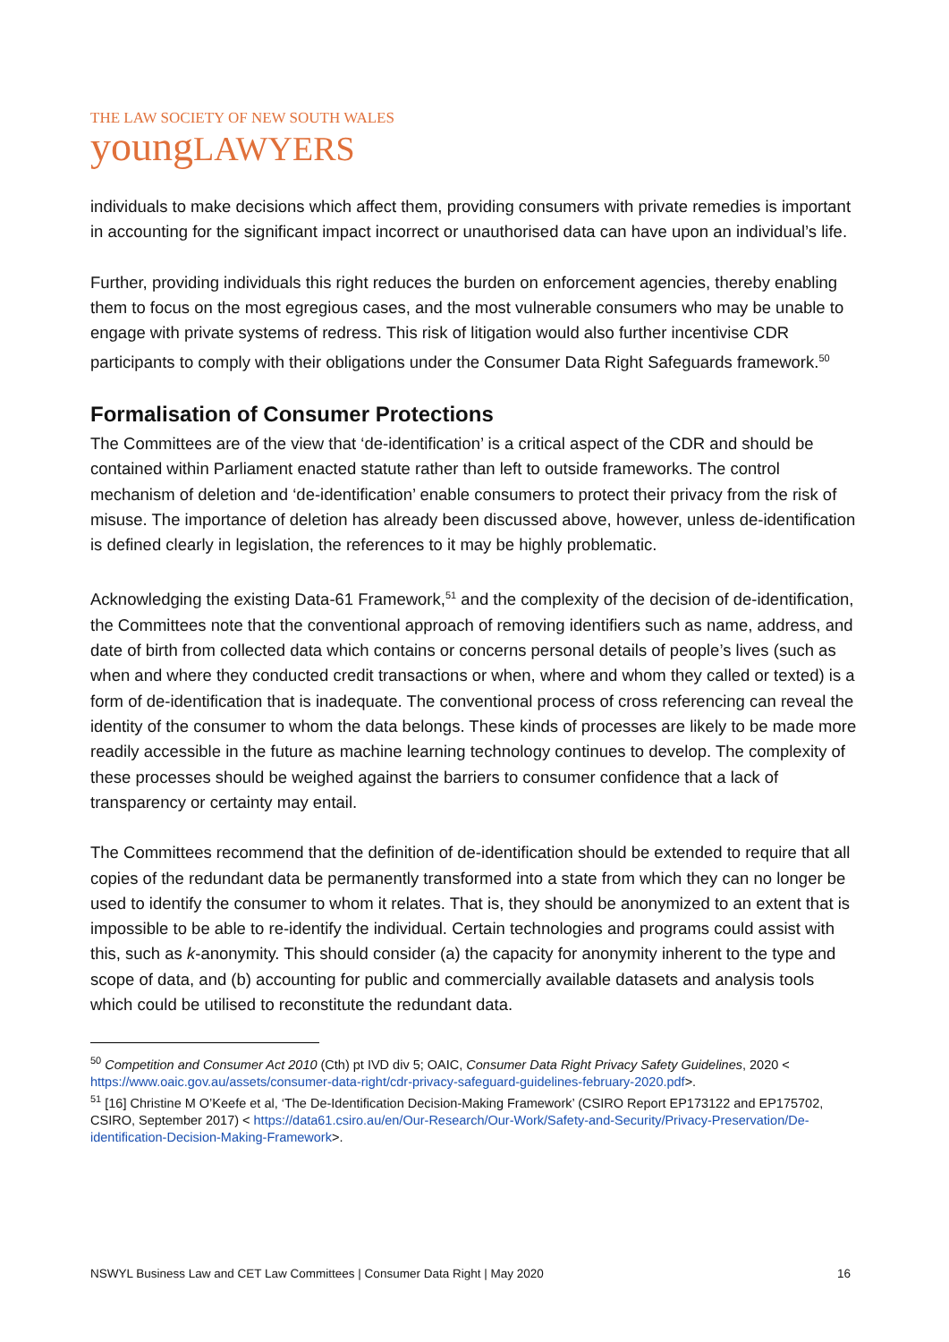THE LAW SOCIETY OF NEW SOUTH WALES
youngLAWYERS
individuals to make decisions which affect them, providing consumers with private remedies is important in accounting for the significant impact incorrect or unauthorised data can have upon an individual’s life.
Further, providing individuals this right reduces the burden on enforcement agencies, thereby enabling them to focus on the most egregious cases, and the most vulnerable consumers who may be unable to engage with private systems of redress. This risk of litigation would also further incentivise CDR participants to comply with their obligations under the Consumer Data Right Safeguards framework.<sup>50</sup>
Formalisation of Consumer Protections
The Committees are of the view that ‘de-identification’ is a critical aspect of the CDR and should be contained within Parliament enacted statute rather than left to outside frameworks. The control mechanism of deletion and ‘de-identification’ enable consumers to protect their privacy from the risk of misuse. The importance of deletion has already been discussed above, however, unless de-identification is defined clearly in legislation, the references to it may be highly problematic.
Acknowledging the existing Data-61 Framework,<sup>51</sup> and the complexity of the decision of de-identification, the Committees note that the conventional approach of removing identifiers such as name, address, and date of birth from collected data which contains or concerns personal details of people’s lives (such as when and where they conducted credit transactions or when, where and whom they called or texted) is a form of de-identification that is inadequate. The conventional process of cross referencing can reveal the identity of the consumer to whom the data belongs. These kinds of processes are likely to be made more readily accessible in the future as machine learning technology continues to develop. The complexity of these processes should be weighed against the barriers to consumer confidence that a lack of transparency or certainty may entail.
The Committees recommend that the definition of de-identification should be extended to require that all copies of the redundant data be permanently transformed into a state from which they can no longer be used to identify the consumer to whom it relates. That is, they should be anonymized to an extent that is impossible to be able to re-identify the individual. Certain technologies and programs could assist with this, such as k-anonymity. This should consider (a) the capacity for anonymity inherent to the type and scope of data, and (b) accounting for public and commercially available datasets and analysis tools which could be utilised to reconstitute the redundant data.
<sup>50</sup> Competition and Consumer Act 2010 (Cth) pt IVD div 5; OAIC, Consumer Data Right Privacy Safety Guidelines, 2020 < https://www.oaic.gov.au/assets/consumer-data-right/cdr-privacy-safeguard-guidelines-february-2020.pdf>.
<sup>51</sup> [16] Christine M O’Keefe et al, ‘The De-Identification Decision-Making Framework’ (CSIRO Report EP173122 and EP175702, CSIRO, September 2017) < https://data61.csiro.au/en/Our-Research/Our-Work/Safety-and-Security/Privacy-Preservation/De-identification-Decision-Making-Framework>.
NSWYL Business Law and CET Law Committees | Consumer Data Right | May 2020 16